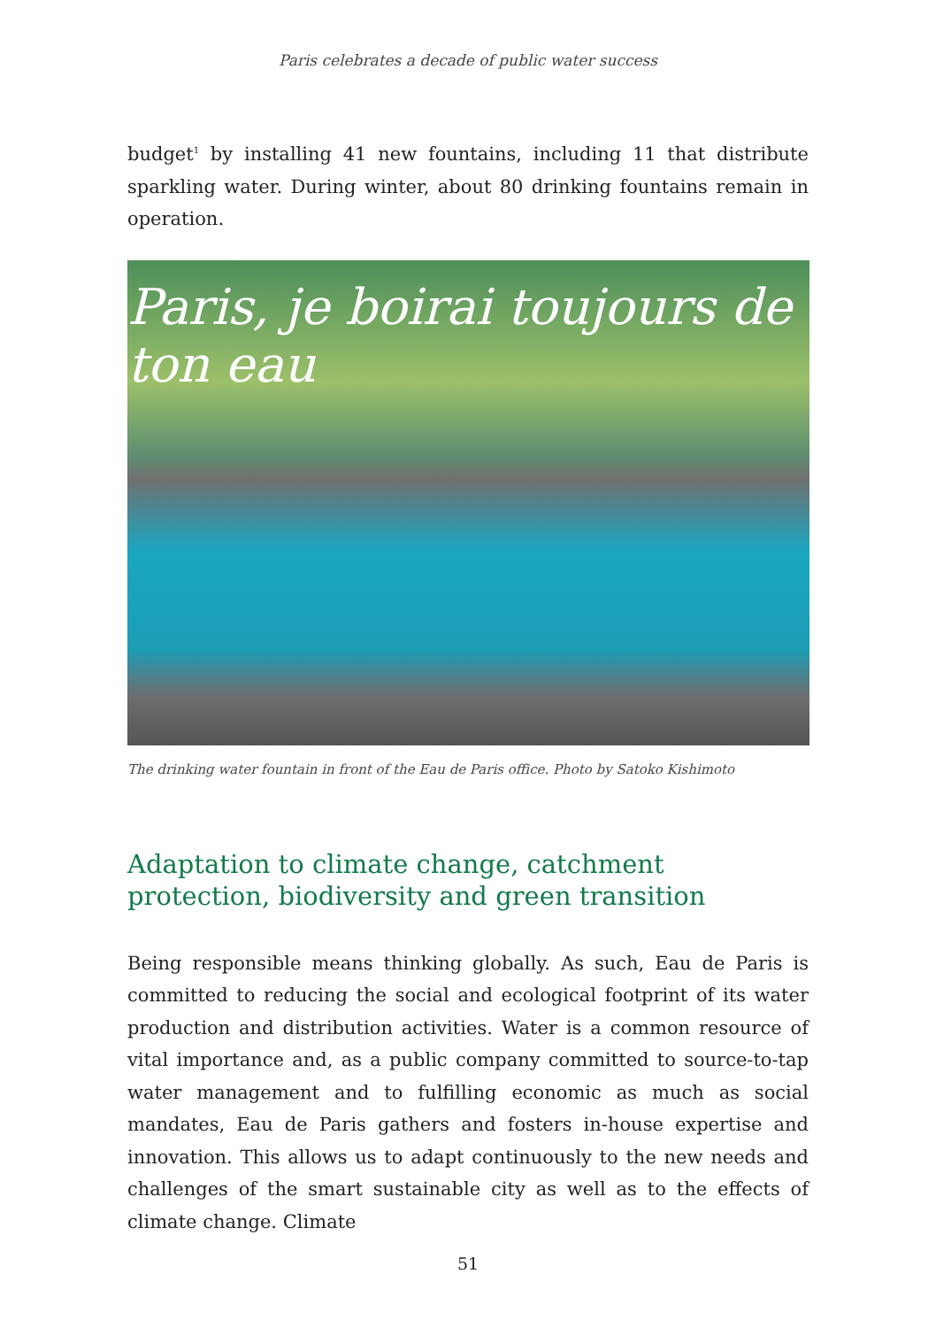Paris celebrates a decade of public water success
budget<sup>1</sup> by installing 41 new fountains, including 11 that distribute sparkling water. During winter, about 80 drinking fountains remain in operation.
Paris, je boirai toujours de ton eau
The drinking water fountain in front of the Eau de Paris office. Photo by Satoko Kishimoto
Adaptation to climate change, catchment protection, biodiversity and green transition
Being responsible means thinking globally. As such, Eau de Paris is committed to reducing the social and ecological footprint of its water production and distribution activities. Water is a common resource of vital importance and, as a public company committed to source-to-tap water management and to fulfilling economic as much as social mandates, Eau de Paris gathers and fosters in-house expertise and innovation. This allows us to adapt continuously to the new needs and challenges of the smart sustainable city as well as to the effects of climate change. Climate
51